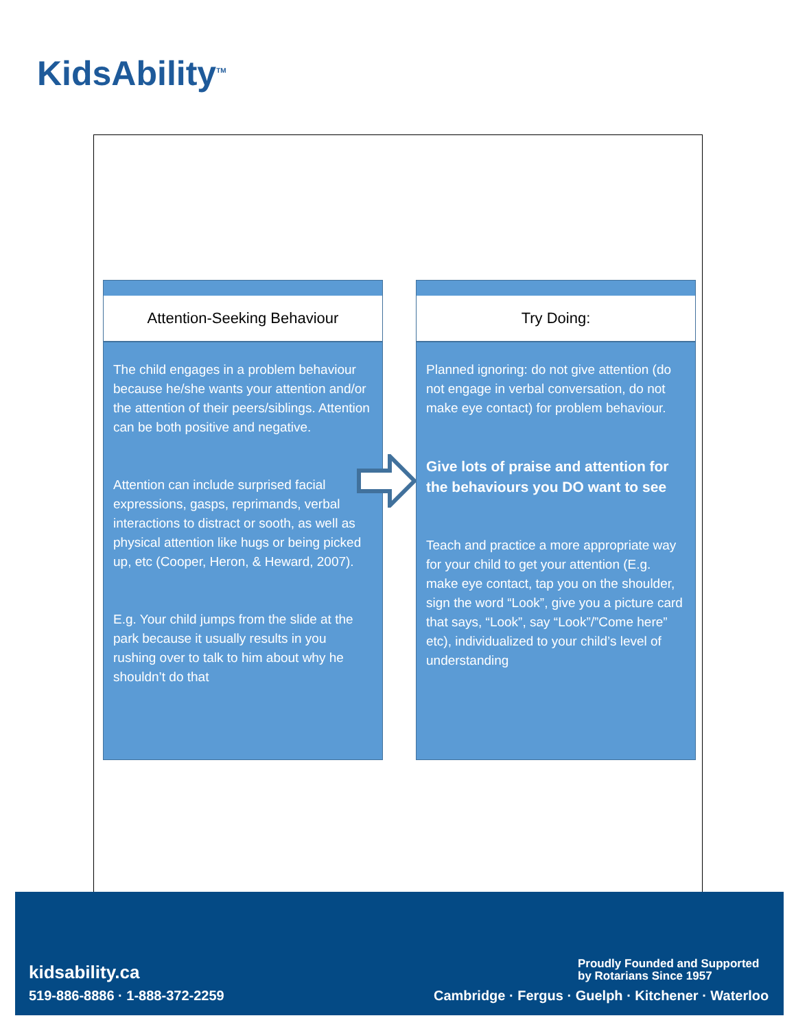KidsAbility<sup>TM</sup>
Attention-Seeking Behaviour
The child engages in a problem behaviour because he/she wants your attention and/or the attention of their peers/siblings. Attention can be both positive and negative.
Attention can include surprised facial expressions, gasps, reprimands, verbal interactions to distract or sooth, as well as physical attention like hugs or being picked up, etc (Cooper, Heron, & Heward, 2007).
E.g. Your child jumps from the slide at the park because it usually results in you rushing over to talk to him about why he shouldn’t do that
Try Doing:
Planned ignoring: do not give attention (do not engage in verbal conversation, do not make eye contact) for problem behaviour.
Give lots of praise and attention for the behaviours you DO want to see
Teach and practice a more appropriate way for your child to get your attention (E.g. make eye contact, tap you on the shoulder, sign the word “Look”, give you a picture card that says, “Look”, say “Look”/”Come here” etc), individualized to your child’s level of understanding
kidsability.ca
519-886-8886 · 1-888-372-2259
Proudly Founded and Supported
by Rotarians Since 1957
Cambridge · Fergus · Guelph · Kitchener · Waterloo